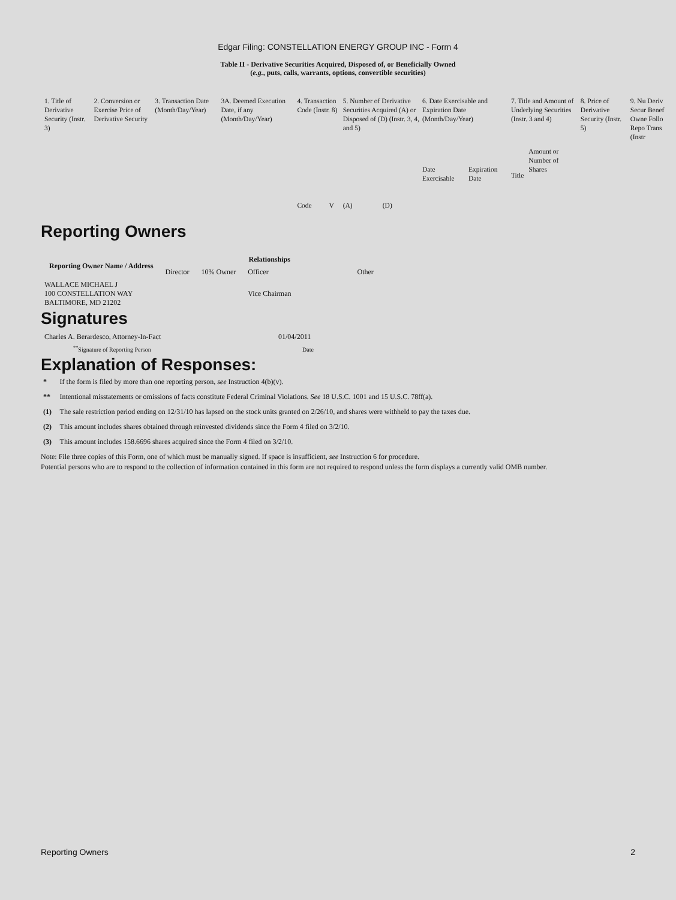Edgar Filing: CONSTELLATION ENERGY GROUP INC - Form 4
Table II - Derivative Securities Acquired, Disposed of, or Beneficially Owned
(e.g., puts, calls, warrants, options, convertible securities)
| 1. Title of Derivative Security (Instr. 3) | 2. Conversion or Exercise Price of Derivative Security | 3. Transaction Date (Month/Day/Year) | 3A. Deemed Execution Date, if any (Month/Day/Year) | 4. Transaction Code (Instr. 8) | | 5. Number of Derivative Securities Acquired (A) or Disposed of (D) (Instr. 3, 4, and 5) | | 6. Date Exercisable and Expiration Date (Month/Day/Year) | | 7. Title and Amount of Underlying Securities (Instr. 3 and 4) | | 8. Price of Derivative Security (Instr. 5) | 9. Nu Deriv Secur Benef Owne Follo Repo Trans (Instr |
| | | | | Code | V | (A) | (D) | Date Exercisable | Expiration Date | Title | Amount or Number of Shares | | |
Reporting Owners
| Reporting Owner Name / Address | Relationships | | | |
| --- | --- | --- | --- | --- |
| | Director | 10% Owner | Officer | Other |
| WALLACE MICHAEL J 100 CONSTELLATION WAY BALTIMORE, MD 21202 | | | Vice Chairman | |
Signatures
| Charles A. Berardesco, Attorney-In-Fact | 01/04/2011 |
| <sup>**</sup> Signature of Reporting Person | Date |
Explanation of Responses:
| * | If the form is filed by more than one reporting person, see Instruction 4(b)(v). |
| ** | Intentional misstatements or omissions of facts constitute Federal Criminal Violations. See 18 U.S.C. 1001 and 15 U.S.C. 78ff(a). |
| (1) | The sale restriction period ending on 12/31/10 has lapsed on the stock units granted on 2/26/10, and shares were withheld to pay the taxes due. |
| (2) | This amount includes shares obtained through reinvested dividends since the Form 4 filed on 3/2/10. |
| (3) | This amount includes 158.6696 shares acquired since the Form 4 filed on 3/2/10. |
Note: File three copies of this Form, one of which must be manually signed. If space is insufficient, see Instruction 6 for procedure.
Potential persons who are to respond to the collection of information contained in this form are not required to respond unless the form displays a currently valid OMB number.
Reporting Owners 2